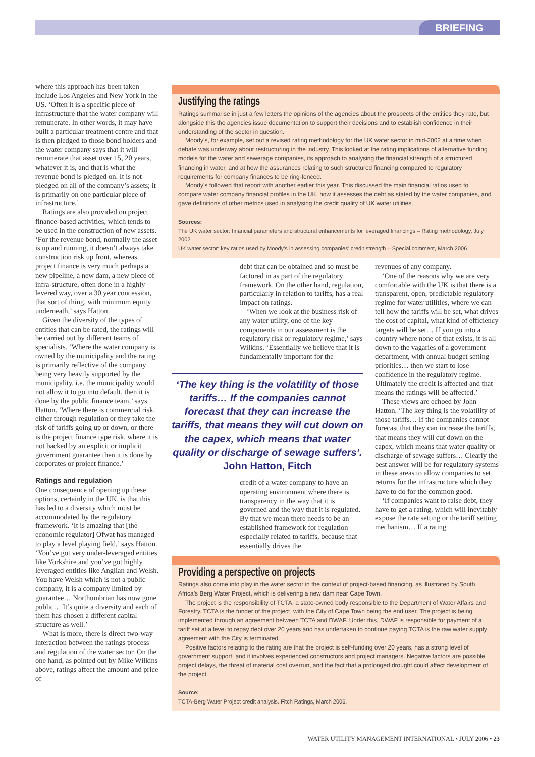BRIEFING
where this approach has been taken include Los Angeles and New York in the US. ‘Often it is a specific piece of infrastructure that the water company will remunerate. In other words, it may have built a particular treatment centre and that is then pledged to those bond holders and the water company says that it will remunerate that asset over 15, 20 years, whatever it is, and that is what the revenue bond is pledged on. It is not pledged on all of the company’s assets; it is primarily on one particular piece of infrastructure.’
Ratings are also provided on project finance-based activities, which tends to be used in the construction of new assets. ‘For the revenue bond, normally the asset is up and running, it doesn’t always take construction risk up front, whereas project finance is very much perhaps a new pipeline, a new dam, a new piece of infra-structure, often done in a highly levered way, over a 30 year concession, that sort of thing, with minimum equity underneath,’ says Hatton.
Given the diversity of the types of entities that can be rated, the ratings will be carried out by different teams of specialists. ‘Where the water company is owned by the municipality and the rating is primarily reflective of the company being very heavily supported by the municipality, i.e. the municipality would not allow it to go into default, then it is done by the public finance team,’ says Hatton. ‘Where there is commercial risk, either through regulation or they take the risk of tariffs going up or down, or there is the project finance type risk, where it is not backed by an explicit or implicit government guarantee then it is done by corporates or project finance.’
Ratings and regulation
One consequence of opening up these options, certainly in the UK, is that this has led to a diversity which must be accommodated by the regulatory framework. ‘It is amazing that [the economic regulator] Ofwat has managed to play a level playing field,’ says Hatton. ‘You’ve got very under-leveraged entities like Yorkshire and you’ve got highly leveraged entities like Anglian and Welsh. You have Welsh which is not a public company, it is a company limited by guarantee… Northumbrian has now gone public… It’s quite a diversity and each of them has chosen a different capital structure as well.’
What is more, there is direct two-way interaction between the ratings process and regulation of the water sector. On the one hand, as pointed out by Mike Wilkins above, ratings affect the amount and price of
Justifying the ratings
Ratings summarise in just a few letters the opinions of the agencies about the prospects of the entities they rate, but alongside this the agencies issue documentation to support their decisions and to establish confidence in their understanding of the sector in question.
Moody’s, for example, set out a revised rating methodology for the UK water sector in mid-2002 at a time when debate was underway about restructuring in the industry. This looked at the rating implications of alternative funding models for the water and sewerage companies, its approach to analysing the financial strength of a structured financing in water, and at how the assurances relating to such structured financing compared to regulatory requirements for company finances to be ring-fenced.
Moody’s followed that report with another earlier this year. This discussed the main financial ratios used to compare water company financial profiles in the UK, how it assesses the debt as stated by the water companies, and gave definitions of other metrics used in analysing the credit quality of UK water utilities.
Sources:
The UK water sector: financial parameters and structural enhancements for leveraged financings – Rating methodology, July 2002
UK water sector: key ratios used by Moody’s in assessing companies’ credit strength – Special comment, March 2006
debt that can be obtained and so must be factored in as part of the regulatory framework. On the other hand, regulation, particularly in relation to tariffs, has a real impact on ratings.
‘When we look at the business risk of any water utility, one of the key components in our assessment is the regulatory risk or regulatory regime,’ says Wilkins. ‘Essentially we believe that it is fundamentally important for the
‘The key thing is the volatility of those tariffs… If the companies cannot forecast that they can increase the tariffs, that means they will cut down on the capex, which means that water quality or discharge of sewage suffers’.
John Hatton, Fitch
credit of a water company to have an operating environment where there is transparency in the way that it is governed and the way that it is regulated. By that we mean there needs to be an established framework for regulation especially related to tariffs, because that essentially drives the
revenues of any company.
‘One of the reasons why we are very comfortable with the UK is that there is a transparent, open, predictable regulatory regime for water utilities, where we can tell how the tariffs will be set, what drives the cost of capital, what kind of efficiency targets will be set… If you go into a country where none of that exists, it is all down to the vagaries of a government department, with annual budget setting priorities… then we start to lose confidence in the regulatory regime. Ultimately the credit is affected and that means the ratings will be affected.’
These views are echoed by John Hatton. ‘The key thing is the volatility of those tariffs… If the companies cannot forecast that they can increase the tariffs, that means they will cut down on the capex, which means that water quality or discharge of sewage suffers… Clearly the best answer will be for regulatory systems in these areas to allow companies to set returns for the infrastructure which they have to do for the common good.
‘If companies want to raise debt, they have to get a rating, which will inevitably expose the rate setting or the tariff setting mechanism… If a rating
Providing a perspective on projects
Ratings also come into play in the water sector in the context of project-based financing, as illustrated by South Africa’s Berg Water Project, which is delivering a new dam near Cape Town.
The project is the responsibility of TCTA, a state-owned body responsible to the Department of Water Affairs and Forestry. TCTA is the funder of the project, with the City of Cape Town being the end user. The project is being implemented through an agreement between TCTA and DWAF. Under this, DWAF is responsible for payment of a tariff set at a level to repay debt over 20 years and has undertaken to continue paying TCTA is the raw water supply agreement with the City is terminated.
Positive factors relating to the rating are that the project is self-funding over 20 years, has a strong level of government support, and it involves experienced constructors and project managers. Negative factors are possible project delays, the threat of material cost overrun, and the fact that a prolonged drought could affect development of the project.
Source:
TCTA-Berg Water Project credit analysis. Fitch Ratings, March 2006.
WATER UTILITY MANAGEMENT INTERNATIONAL • JULY 2006 • 23